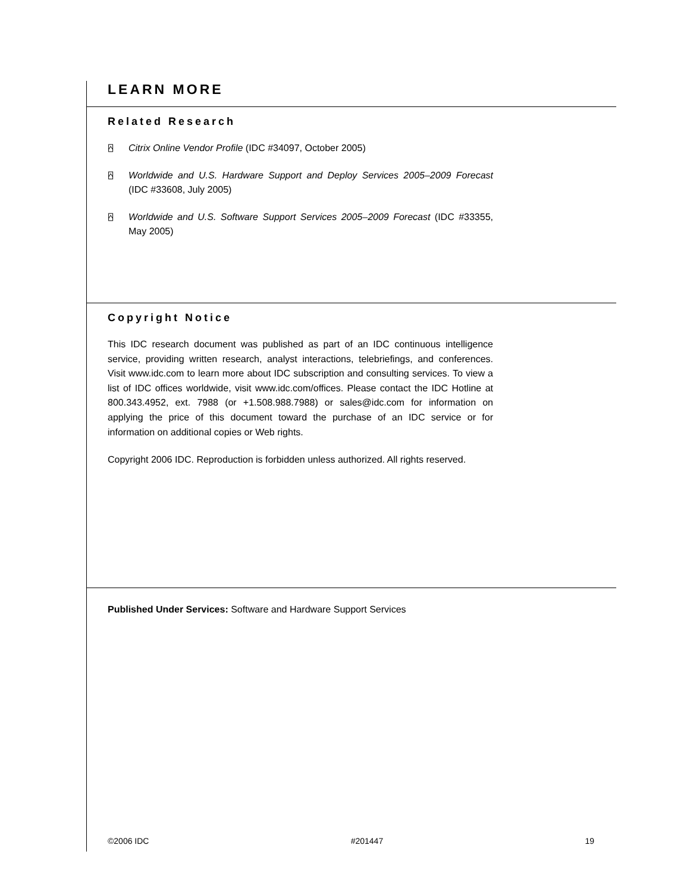LEARN MORE
Related Research
⍓ Citrix Online Vendor Profile (IDC #34097, October 2005)
⍓ Worldwide and U.S. Hardware Support and Deploy Services 2005–2009 Forecast (IDC #33608, July 2005)
⍓ Worldwide and U.S. Software Support Services 2005–2009 Forecast (IDC #33355, May 2005)
Copyright Notice
This IDC research document was published as part of an IDC continuous intelligence service, providing written research, analyst interactions, telebriefings, and conferences. Visit www.idc.com to learn more about IDC subscription and consulting services. To view a list of IDC offices worldwide, visit www.idc.com/offices. Please contact the IDC Hotline at 800.343.4952, ext. 7988 (or +1.508.988.7988) or sales@idc.com for information on applying the price of this document toward the purchase of an IDC service or for information on additional copies or Web rights.
Copyright 2006 IDC. Reproduction is forbidden unless authorized. All rights reserved.
Published Under Services: Software and Hardware Support Services
©2006 IDC #201447 19